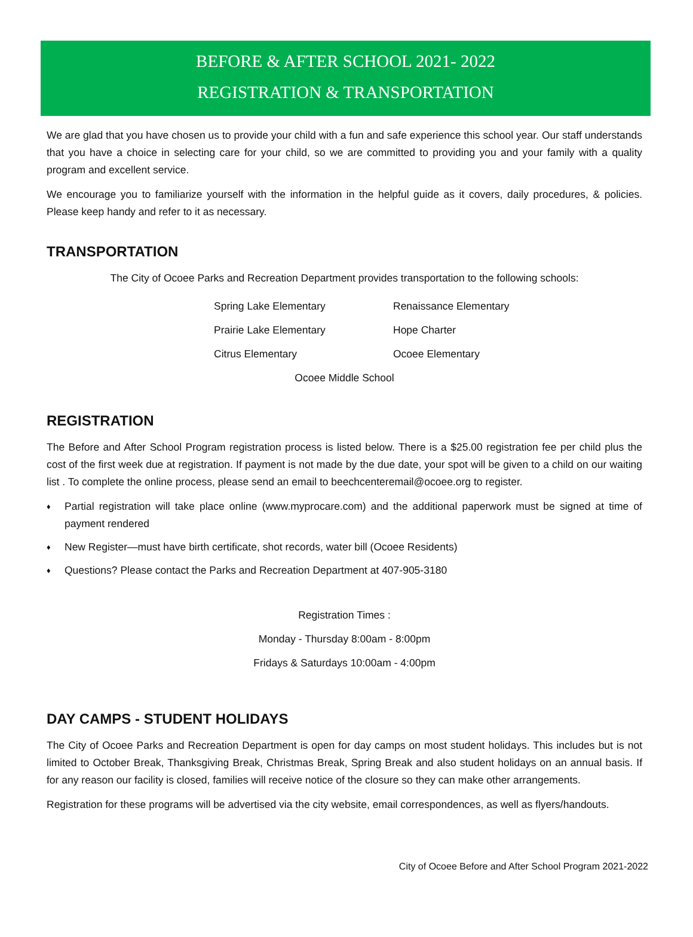BEFORE & AFTER SCHOOL 2021- 2022
REGISTRATION & TRANSPORTATION
We are glad that you have chosen us to provide your child with a fun and safe experience this school year. Our staff understands that you have a choice in selecting care for your child, so we are committed to providing you and your family with a quality program and excellent service.
We encourage you to familiarize yourself with the information in the helpful guide as it covers, daily procedures, & policies. Please keep handy and refer to it as necessary.
TRANSPORTATION
The City of Ocoee Parks and Recreation Department provides transportation to the following schools:
Spring Lake Elementary
Renaissance Elementary
Prairie Lake Elementary
Hope Charter
Citrus Elementary
Ocoee Elementary
Ocoee Middle School
REGISTRATION
The Before and After School Program registration process is listed below. There is a $25.00 registration fee per child plus the cost of the first week due at registration. If payment is not made by the due date, your spot will be given to a child on our waiting list . To complete the online process, please send an email to beechcenteremail@ocoee.org to register.
♦ Partial registration will take place online (www.myprocare.com) and the additional paperwork must be signed at time of payment rendered
♦ New Register—must have birth certificate, shot records, water bill (Ocoee Residents)
♦ Questions? Please contact the Parks and Recreation Department at 407-905-3180
Registration Times :
Monday - Thursday 8:00am - 8:00pm
Fridays & Saturdays 10:00am - 4:00pm
DAY CAMPS - STUDENT HOLIDAYS
The City of Ocoee Parks and Recreation Department is open for day camps on most student holidays. This includes but is not limited to October Break, Thanksgiving Break, Christmas Break, Spring Break and also student holidays on an annual basis. If for any reason our facility is closed, families will receive notice of the closure so they can make other arrangements.
Registration for these programs will be advertised via the city website, email correspondences, as well as flyers/handouts.
City of Ocoee Before and After School Program 2021-2022